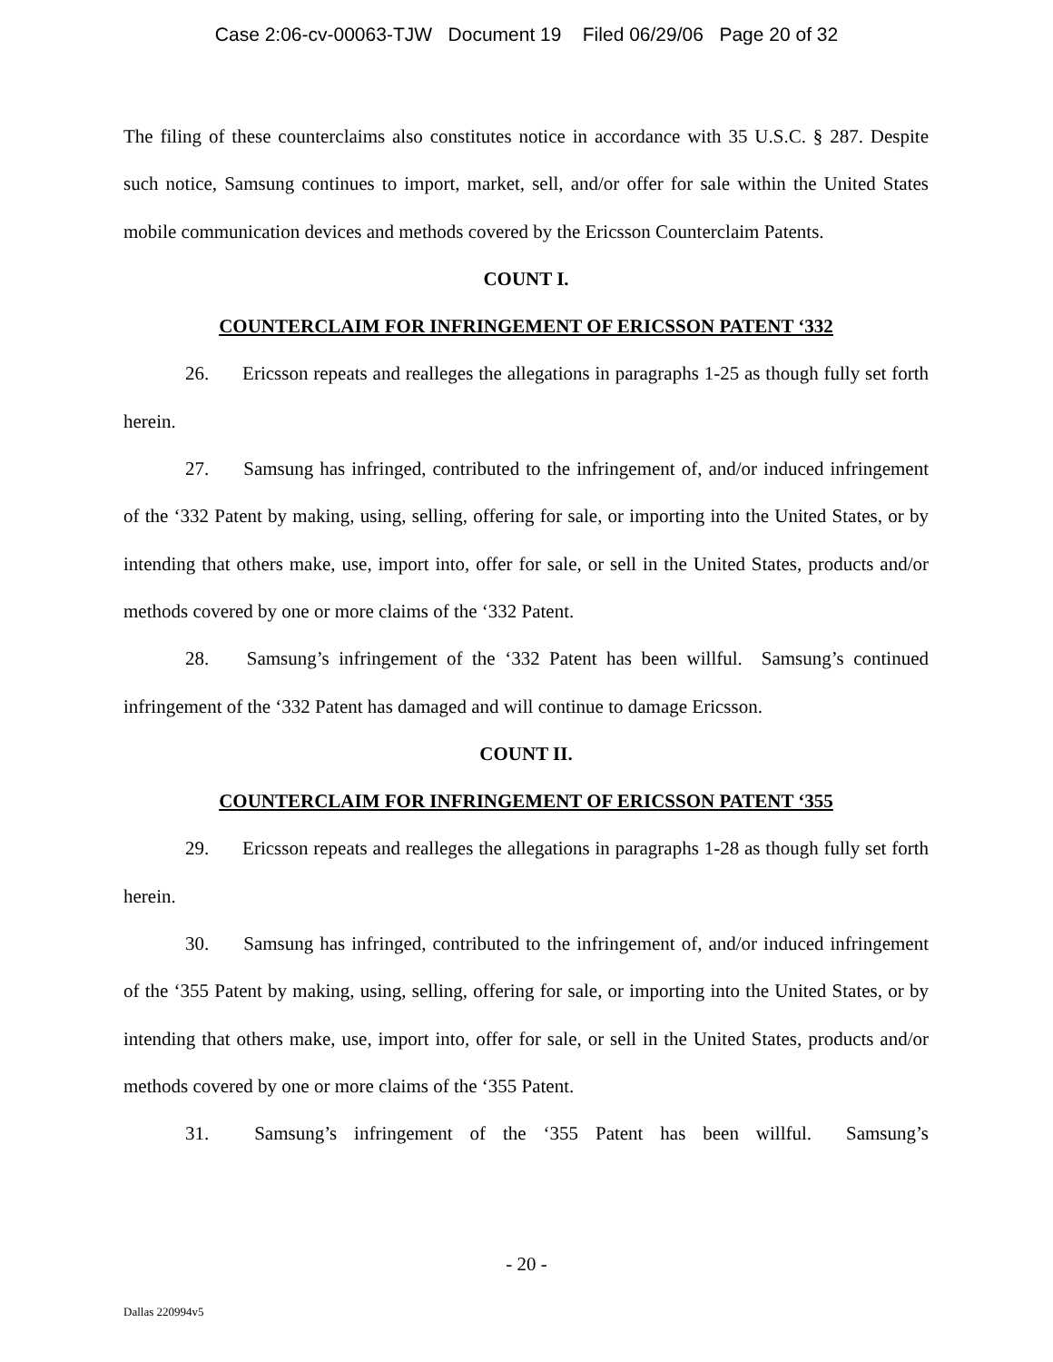Case 2:06-cv-00063-TJW Document 19 Filed 06/29/06 Page 20 of 32
The filing of these counterclaims also constitutes notice in accordance with 35 U.S.C. § 287. Despite such notice, Samsung continues to import, market, sell, and/or offer for sale within the United States mobile communication devices and methods covered by the Ericsson Counterclaim Patents.
COUNT I.
COUNTERCLAIM FOR INFRINGEMENT OF ERICSSON PATENT ‘332
26. Ericsson repeats and realleges the allegations in paragraphs 1-25 as though fully set forth herein.
27. Samsung has infringed, contributed to the infringement of, and/or induced infringement of the ‘332 Patent by making, using, selling, offering for sale, or importing into the United States, or by intending that others make, use, import into, offer for sale, or sell in the United States, products and/or methods covered by one or more claims of the ‘332 Patent.
28. Samsung’s infringement of the ‘332 Patent has been willful. Samsung’s continued infringement of the ‘332 Patent has damaged and will continue to damage Ericsson.
COUNT II.
COUNTERCLAIM FOR INFRINGEMENT OF ERICSSON PATENT ‘355
29. Ericsson repeats and realleges the allegations in paragraphs 1-28 as though fully set forth herein.
30. Samsung has infringed, contributed to the infringement of, and/or induced infringement of the ‘355 Patent by making, using, selling, offering for sale, or importing into the United States, or by intending that others make, use, import into, offer for sale, or sell in the United States, products and/or methods covered by one or more claims of the ‘355 Patent.
31. Samsung’s infringement of the ‘355 Patent has been willful. Samsung’s
- 20 -
Dallas 220994v5